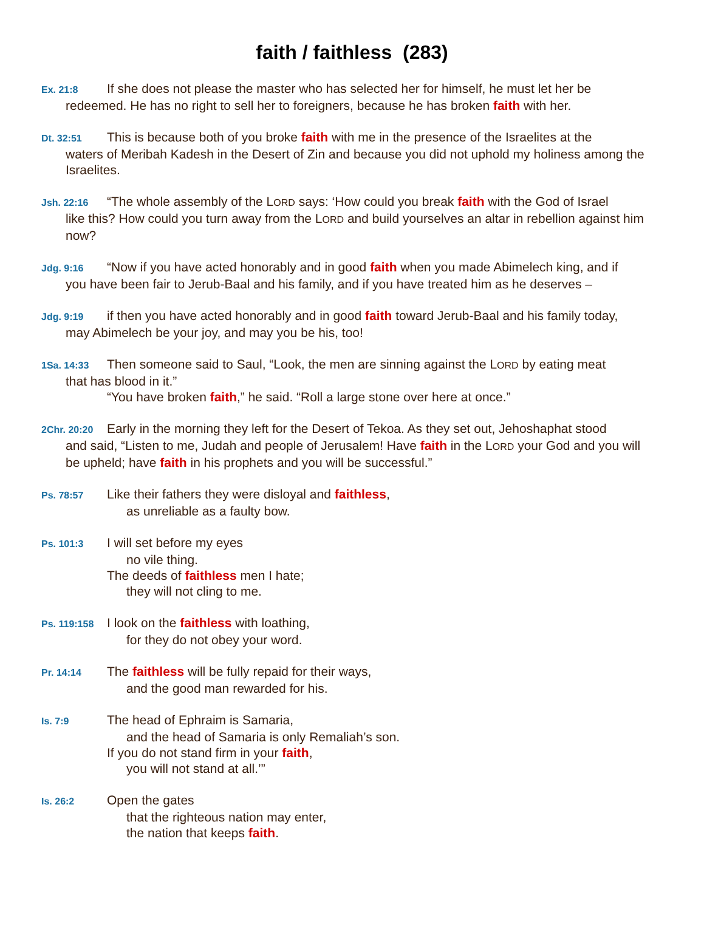faith / faithless (283)
Ex. 21:8 If she does not please the master who has selected her for himself, he must let her be
redeemed. He has no right to sell her to foreigners, because he has broken faith with her.
Dt. 32:51 This is because both of you broke faith with me in the presence of the Israelites at the
waters of Meribah Kadesh in the Desert of Zin and because you did not uphold my holiness among the Israelites.
Jsh. 22:16 “The whole assembly of the LORD says: ‘How could you break faith with the God of Israel
like this? How could you turn away from the LORD and build yourselves an altar in rebellion against him now?
Jdg. 9:16 “Now if you have acted honorably and in good faith when you made Abimelech king, and if
you have been fair to Jerub-Baal and his family, and if you have treated him as he deserves –
Jdg. 9:19 if then you have acted honorably and in good faith toward Jerub-Baal and his family today,
may Abimelech be your joy, and may you be his, too!
1Sa. 14:33 Then someone said to Saul, “Look, the men are sinning against the LORD by eating meat
that has blood in it.”
“You have broken faith,” he said. “Roll a large stone over here at once.”
2Chr. 20:20 Early in the morning they left for the Desert of Tekoa. As they set out, Jehoshaphat stood
and said, “Listen to me, Judah and people of Jerusalem! Have faith in the LORD your God and you will be upheld; have faith in his prophets and you will be successful.”
Ps. 78:57 Like their fathers they were disloyal and faithless,
as unreliable as a faulty bow.
Ps. 101:3 I will set before my eyes
no vile thing.
The deeds of faithless men I hate;
they will not cling to me.
Ps. 119:158 I look on the faithless with loathing,
for they do not obey your word.
Pr. 14:14 The faithless will be fully repaid for their ways,
and the good man rewarded for his.
Is. 7:9 The head of Ephraim is Samaria,
and the head of Samaria is only Remaliah’s son.
If you do not stand firm in your faith,
you will not stand at all.’”
Is. 26:2 Open the gates
that the righteous nation may enter,
the nation that keeps faith.